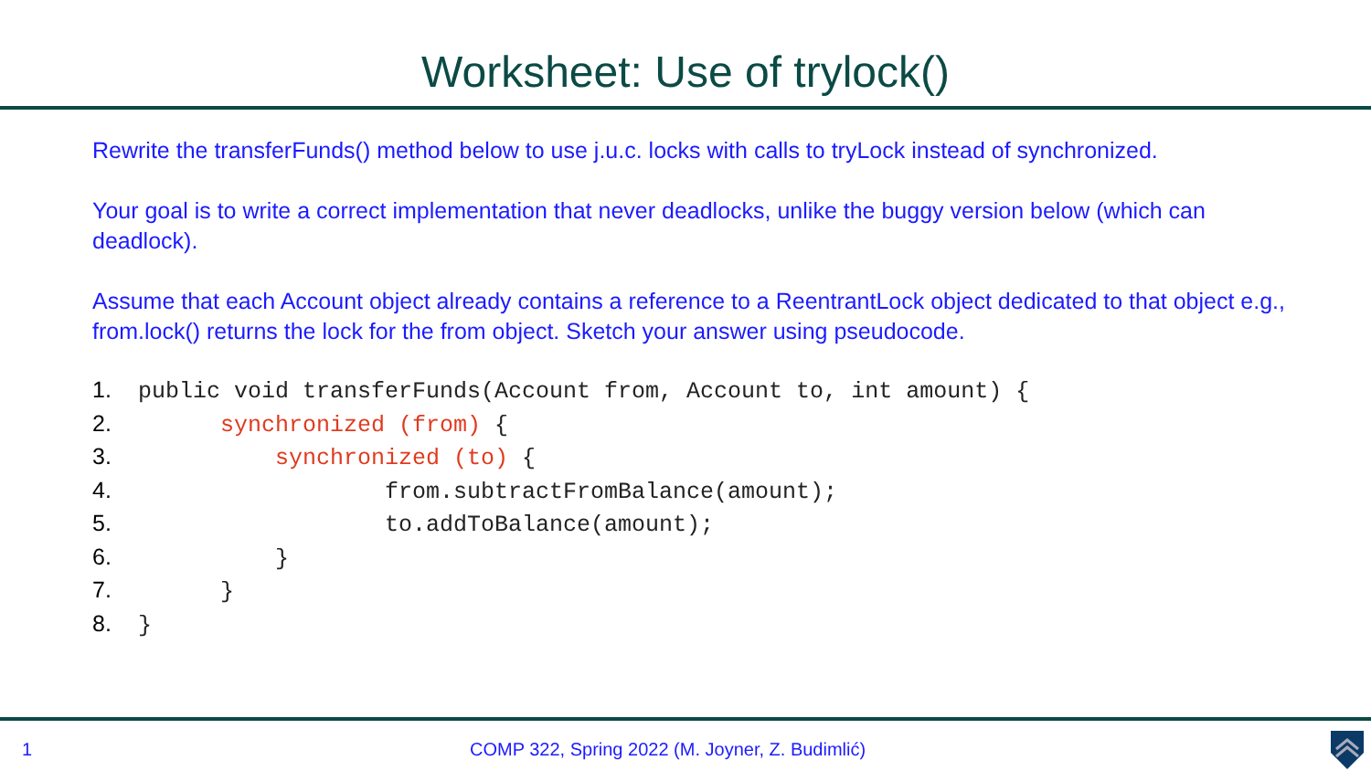Worksheet: Use of trylock()
Rewrite the transferFunds() method below to use j.u.c. locks with calls to tryLock instead of synchronized.
Your goal is to write a correct implementation that never deadlocks, unlike the buggy version below (which can deadlock).
Assume that each Account object already contains a reference to a ReentrantLock object dedicated to that object e.g., from.lock() returns the lock for the from object. Sketch your answer using pseudocode.
1. public void transferFunds(Account from, Account to, int amount) {
2. synchronized (from) {
3. synchronized (to) {
4. from.subtractFromBalance(amount);
5. to.addToBalance(amount);
6. }
7. }
8. }
1 COMP 322, Spring 2022 (M. Joyner, Z. Budimlić)